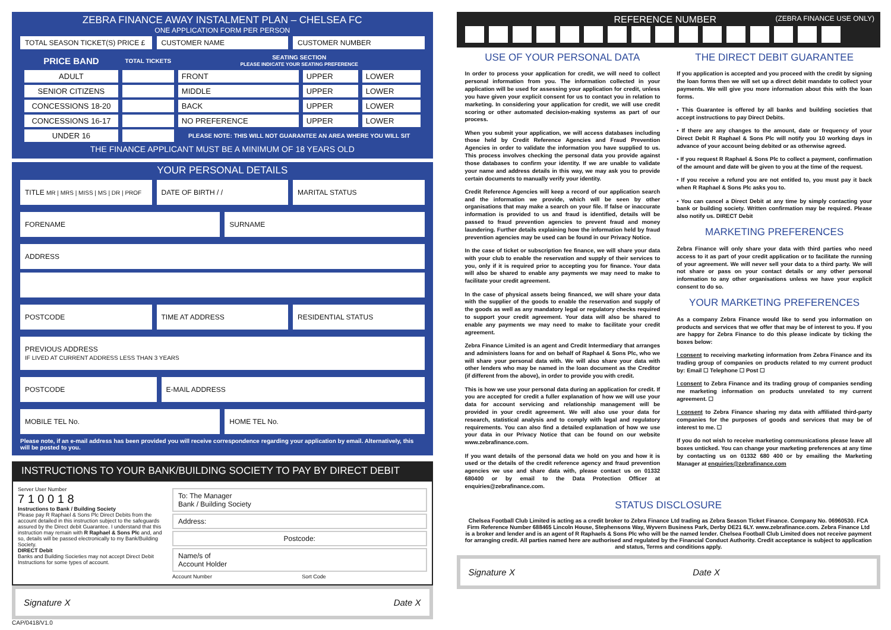ZEBRA FINANCE AWAY INSTALMENT PLAN – CHELSEA FC
ONE APPLICATION FORM PER PERSON
TOTAL SEASON TICKET(S) PRICE £ CUSTOMER NAME CUSTOMER NUMBER
| PRICE BAND | TOTAL TICKETS | SEATING SECTION PLEASE INDICATE YOUR SEATING PREFERENCE | | |
| --- | --- | --- | --- | --- |
| ADULT | | FRONT | UPPER | LOWER |
| SENIOR CITIZENS | | MIDDLE | UPPER | LOWER |
| CONCESSIONS 18-20 | | BACK | UPPER | LOWER |
| CONCESSIONS 16-17 | | NO PREFERENCE | UPPER | LOWER |
| UNDER 16 | | PLEASE NOTE: THIS WILL NOT GUARANTEE AN AREA WHERE YOU WILL SIT | | |
THE FINANCE APPLICANT MUST BE A MINIMUM OF 18 YEARS OLD
YOUR PERSONAL DETAILS
TITLE MR | MRS | MISS | MS | DR | PROF
DATE OF BIRTH / / MARITAL STATUS
FORENAME SURNAME
ADDRESS
POSTCODE TIME AT ADDRESS RESIDENTIAL STATUS
PREVIOUS ADDRESS
IF LIVED AT CURRENT ADDRESS LESS THAN 3 YEARS
POSTCODE E-MAIL ADDRESS
MOBILE TEL No. HOME TEL No.
Please note, if an e-mail address has been provided you will receive correspondence regarding your application by email. Alternatively, this will be posted to you.
INSTRUCTIONS TO YOUR BANK/BUILDING SOCIETY TO PAY BY DIRECT DEBIT
Server User Number
7 1 0 0 1 8
Instructions to Bank / Building Society
Please pay R Raphael & Sons Plc Direct Debits from the account detailed in this instruction subject to the safeguards assured by the Direct debit Guarantee. I understand that this instruction may remain with R Raphael & Sons Plc and, and so, details will be passed electronically to my Bank/Building Society.
DIRECT Debit
Banks and Building Societies may not accept Direct Debit Instructions for some types of account.
To: The Manager
Bank / Building Society
Address:
Postcode:
Name/s of
Account Holder
Account Number Sort Code
Signature X Date X
CAP/0418/V1.0
REFERENCE NUMBER (ZEBRA FINANCE USE ONLY)
USE OF YOUR PERSONAL DATA
In order to process your application for credit, we will need to collect personal information from you. The information collected in your application will be used for assessing your application for credit, unless you have given your explicit consent for us to contact you in relation to marketing. In considering your application for credit, we will use credit scoring or other automated decision-making systems as part of our process.
When you submit your application, we will access databases including those held by Credit Reference Agencies and Fraud Prevention Agencies in order to validate the information you have supplied to us. This process involves checking the personal data you provide against those databases to confirm your identity. If we are unable to validate your name and address details in this way, we may ask you to provide certain documents to manually verify your identity.
Credit Reference Agencies will keep a record of our application search and the information we provide, which will be seen by other organisations that may make a search on your file. If false or inaccurate information is provided to us and fraud is identified, details will be passed to fraud prevention agencies to prevent fraud and money laundering. Further details explaining how the information held by fraud prevention agencies may be used can be found in our Privacy Notice.
In the case of ticket or subscription fee finance, we will share your data with your club to enable the reservation and supply of their services to you, only if it is required prior to accepting you for finance. Your data will also be shared to enable any payments we may need to make to facilitate your credit agreement.
In the case of physical assets being financed, we will share your data with the supplier of the goods to enable the reservation and supply of the goods as well as any mandatory legal or regulatory checks required to support your credit agreement. Your data will also be shared to enable any payments we may need to make to facilitate your credit agreement.
Zebra Finance Limited is an agent and Credit Intermediary that arranges and administers loans for and on behalf of Raphael & Sons Plc, who we will share your personal data with. We will also share your data with other lenders who may be named in the loan document as the Creditor (if different from the above), in order to provide you with credit.
This is how we use your personal data during an application for credit. If you are accepted for credit a fuller explanation of how we will use your data for account servicing and relationship management will be provided in your credit agreement. We will also use your data for research, statistical analysis and to comply with legal and regulatory requirements. You can also find a detailed explanation of how we use your data in our Privacy Notice that can be found on our website www.zebrafinance.com.
If you want details of the personal data we hold on you and how it is used or the details of the credit reference agency and fraud prevention agencies we use and share data with, please contact us on 01332 680400 or by email to the Data Protection Officer at enquiries@zebrafinance.com.
THE DIRECT DEBIT GUARANTEE
If you application is accepted and you proceed with the credit by signing the loan forms then we will set up a direct debit mandate to collect your payments. We will give you more information about this with the loan forms.
• This Guarantee is offered by all banks and building societies that accept instructions to pay Direct Debits.
• If there are any changes to the amount, date or frequency of your Direct Debit R Raphael & Sons Plc will notify you 10 working days in advance of your account being debited or as otherwise agreed.
• If you request R Raphael & Sons Plc to collect a payment, confirmation of the amount and date will be given to you at the time of the request.
• If you receive a refund you are not entitled to, you must pay it back when R Raphael & Sons Plc asks you to.
• You can cancel a Direct Debit at any time by simply contacting your bank or building society. Written confirmation may be required. Please also notify us. DIRECT Debit
MARKETING PREFERENCES
Zebra Finance will only share your data with third parties who need access to it as part of your credit application or to facilitate the running of your agreement. We will never sell your data to a third party. We will not share or pass on your contact details or any other personal information to any other organisations unless we have your explicit consent to do so.
YOUR MARKETING PREFERENCES
As a company Zebra Finance would like to send you information on products and services that we offer that may be of interest to you. If you are happy for Zebra Finance to do this please indicate by ticking the boxes below:
I consent to receiving marketing information from Zebra Finance and its trading group of companies on products related to my current product by: Email ☐ Telephone ☐ Post ☐
I consent to Zebra Finance and its trading group of companies sending me marketing information on products unrelated to my current agreement. ☐
I consent to Zebra Finance sharing my data with affiliated third-party companies for the purposes of goods and services that may be of interest to me. ☐
If you do not wish to receive marketing communications please leave all boxes unticked. You can change your marketing preferences at any time by contacting us on 01332 680 400 or by emailing the Marketing Manager at enquiries@zebrafinance.com
STATUS DISCLOSURE
Chelsea Football Club Limited is acting as a credit broker to Zebra Finance Ltd trading as Zebra Season Ticket Finance. Company No. 06960530. FCA Firm Reference Number 688465 Lincoln House, Stephensons Way, Wyvern Business Park, Derby DE21 6LY. www.zebrafinance.com. Zebra Finance Ltd is a broker and lender and is an agent of R Raphaels & Sons Plc who will be the named lender. Chelsea Football Club Limited does not receive payment for arranging credit. All parties named here are authorised and regulated by the Financial Conduct Authority. Credit acceptance is subject to application and status, Terms and conditions apply.
Signature X Date X